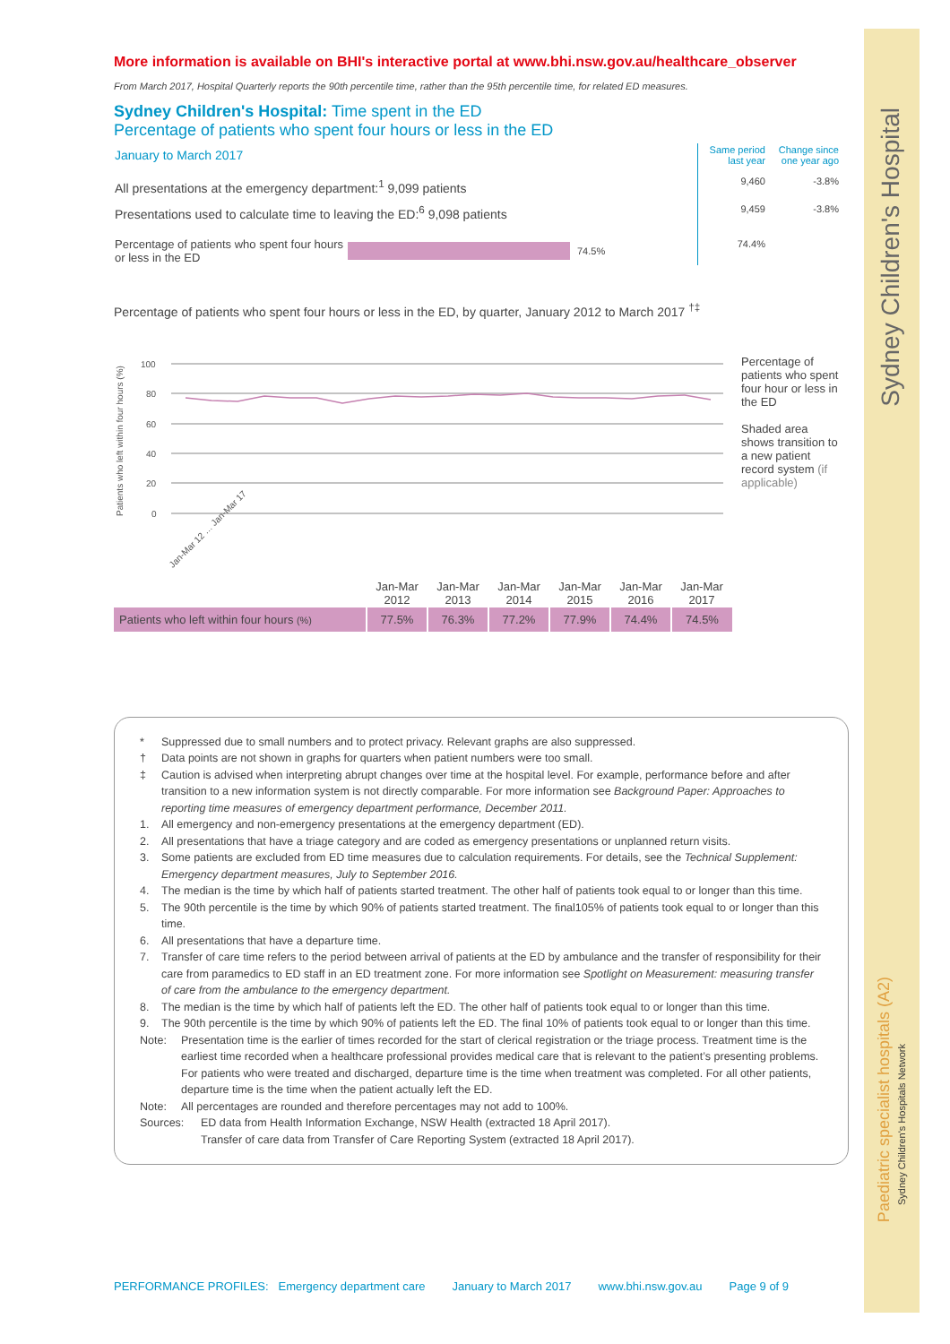Sydney Children's Hospital
Paediatric specialist hospitals (A2)
Sydney Children's Hospitals Network
More information is available on BHI's interactive portal at www.bhi.nsw.gov.au/healthcare_observer
From March 2017, Hospital Quarterly reports the 90th percentile time, rather than the 95th percentile time, for related ED measures.
Sydney Children's Hospital: Time spent in the ED
Percentage of patients who spent four hours or less in the ED
| January to March 2017 | Same period last year | Change since one year ago |
| All presentations at the emergency department:<sup>1</sup> 9,099 patients | 9,460 | -3.8% |
| Presentations used to calculate time to leaving the ED:<sup>6</sup> 9,098 patients | 9,459 | -3.8% |
| Percentage of patients who spent four hours or less in the ED 74.5% | 74.4% | |
Percentage of patients who spent four hours or less in the ED, by quarter, January 2012 to March 2017 <sup>†‡</sup>
Patients who left within four hours (%)
100
80
60
40
20
0
Jan-Mar 12 … Jan-Mar 17
Percentage of patients who spent four hour or less in the ED
Shaded area shows transition to a new patient record system (if applicable)
| | Jan-Mar 2012 | Jan-Mar 2013 | Jan-Mar 2014 | Jan-Mar 2015 | Jan-Mar 2016 | Jan-Mar 2017 |
| Patients who left within four hours (%) | 77.5% | 76.3% | 77.2% | 77.9% | 74.4% | 74.5% |
* Suppressed due to small numbers and to protect privacy. Relevant graphs are also suppressed.
† Data points are not shown in graphs for quarters when patient numbers were too small.
‡ Caution is advised when interpreting abrupt changes over time at the hospital level. For example, performance before and after transition to a new information system is not directly comparable. For more information see Background Paper: Approaches to reporting time measures of emergency department performance, December 2011.
1. All emergency and non-emergency presentations at the emergency department (ED).
2. All presentations that have a triage category and are coded as emergency presentations or unplanned return visits.
3. Some patients are excluded from ED time measures due to calculation requirements. For details, see the Technical Supplement: Emergency department measures, July to September 2016.
4. The median is the time by which half of patients started treatment. The other half of patients took equal to or longer than this time.
5. The 90th percentile is the time by which 90% of patients started treatment. The final105% of patients took equal to or longer than this time.
6. All presentations that have a departure time.
7. Transfer of care time refers to the period between arrival of patients at the ED by ambulance and the transfer of responsibility for their care from paramedics to ED staff in an ED treatment zone. For more information see Spotlight on Measurement: measuring transfer of care from the ambulance to the emergency department.
8. The median is the time by which half of patients left the ED. The other half of patients took equal to or longer than this time.
9. The 90th percentile is the time by which 90% of patients left the ED. The final 10% of patients took equal to or longer than this time.
Note: Presentation time is the earlier of times recorded for the start of clerical registration or the triage process. Treatment time is the earliest time recorded when a healthcare professional provides medical care that is relevant to the patient’s presenting problems. For patients who were treated and discharged, departure time is the time when treatment was completed. For all other patients, departure time is the time when the patient actually left the ED.
Note: All percentages are rounded and therefore percentages may not add to 100%.
Sources: ED data from Health Information Exchange, NSW Health (extracted 18 April 2017).
Transfer of care data from Transfer of Care Reporting System (extracted 18 April 2017).
PERFORMANCE PROFILES: Emergency department care January to March 2017 www.bhi.nsw.gov.au Page 9 of 9